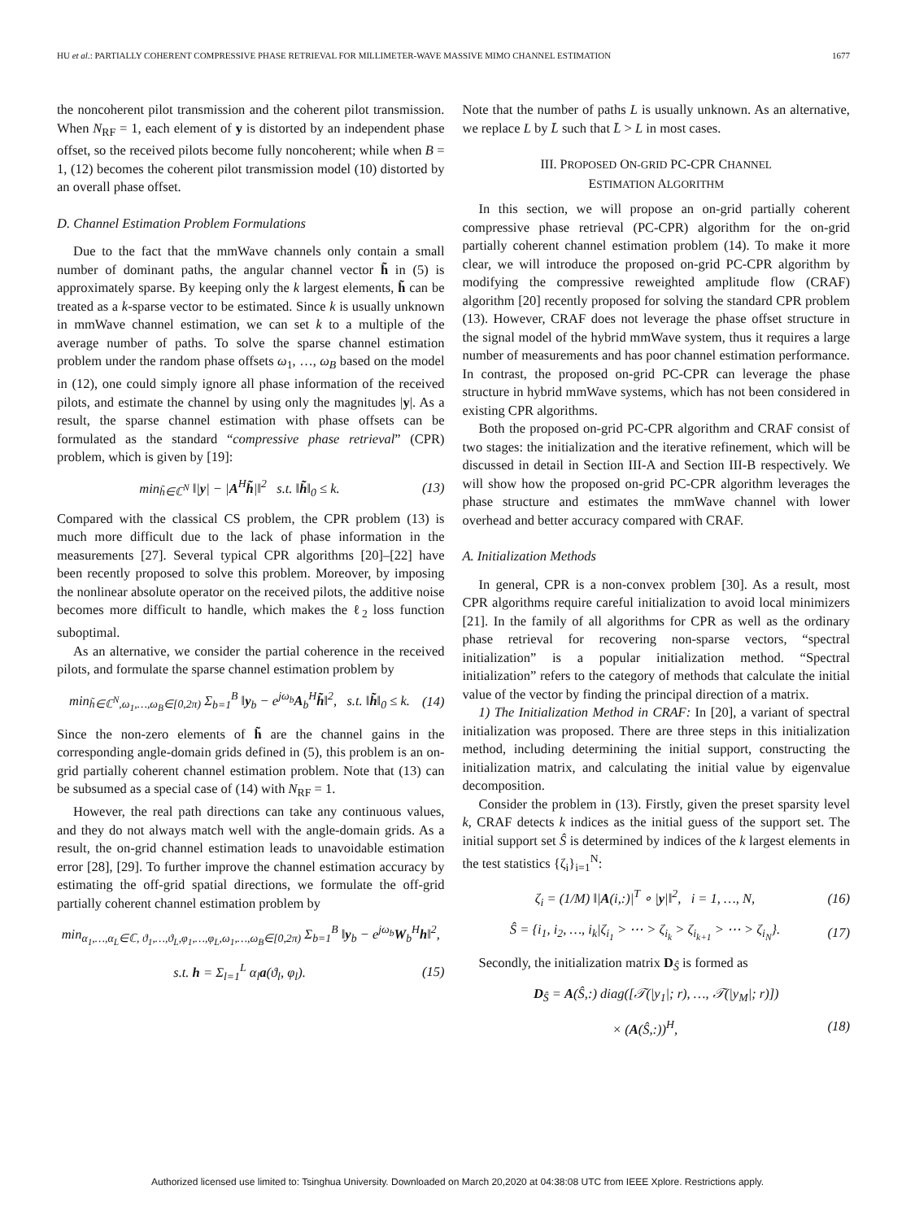HU et al.: PARTIALLY COHERENT COMPRESSIVE PHASE RETRIEVAL FOR MILLIMETER-WAVE MASSIVE MIMO CHANNEL ESTIMATION 1677
the noncoherent pilot transmission and the coherent pilot transmission. When N<sub>RF</sub> = 1, each element of y is distorted by an independent phase offset, so the received pilots become fully noncoherent; while when B = 1, (12) becomes the coherent pilot transmission model (10) distorted by an overall phase offset.
D. Channel Estimation Problem Formulations
Due to the fact that the mmWave channels only contain a small number of dominant paths, the angular channel vector h̃ in (5) is approximately sparse. By keeping only the k largest elements, h̃ can be treated as a k-sparse vector to be estimated. Since k is usually unknown in mmWave channel estimation, we can set k to a multiple of the average number of paths. To solve the sparse channel estimation problem under the random phase offsets ω<sub>1</sub>, …, ω<sub>B</sub> based on the model in (12), one could simply ignore all phase information of the received pilots, and estimate the channel by using only the magnitudes |y|. As a result, the sparse channel estimation with phase offsets can be formulated as the standard “compressive phase retrieval” (CPR) problem, which is given by [19]:
min<sub>h̃∈ℂ<sup>N</sup></sub> ‖|y| − |A<sup>H</sup>h̃|‖<sup>2</sup> s.t. ‖h̃‖<sub>0</sub> ≤ k. (13)
Compared with the classical CS problem, the CPR problem (13) is much more difficult due to the lack of phase information in the measurements [27]. Several typical CPR algorithms [20]–[22] have been recently proposed to solve this problem. Moreover, by imposing the nonlinear absolute operator on the received pilots, the additive noise becomes more difficult to handle, which makes the ℓ<sub>2</sub> loss function suboptimal.
As an alternative, we consider the partial coherence in the received pilots, and formulate the sparse channel estimation problem by
min<sub>h̃∈ℂ<sup>N</sup>,ω<sub>1</sub>,…,ω<sub>B</sub>∈[0,2π)</sub> Σ<sub>b=1</sub><sup>B</sup> ‖y<sub>b</sub> − e<sup>jω<sub>b</sub></sup>A<sub>b</sub><sup>H</sup>h̃‖<sup>2</sup>, s.t. ‖h̃‖<sub>0</sub> ≤ k. (14)
Since the non-zero elements of h̃ are the channel gains in the corresponding angle-domain grids defined in (5), this problem is an on-grid partially coherent channel estimation problem. Note that (13) can be subsumed as a special case of (14) with N<sub>RF</sub> = 1.
However, the real path directions can take any continuous values, and they do not always match well with the angle-domain grids. As a result, the on-grid channel estimation leads to unavoidable estimation error [28], [29]. To further improve the channel estimation accuracy by estimating the off-grid spatial directions, we formulate the off-grid partially coherent channel estimation problem by
min<sub>α<sub>1</sub>,…,α<sub>L</sub>∈ℂ, ϑ<sub>1</sub>,…,ϑ<sub>L</sub>,φ<sub>1</sub>,…,φ<sub>L</sub>,ω<sub>1</sub>,…,ω<sub>B</sub>∈[0,2π)</sub> Σ<sub>b=1</sub><sup>B</sup> ‖y<sub>b</sub> − e<sup>jω<sub>b</sub></sup>W<sub>b</sub><sup>H</sup>h‖<sup>2</sup>,
s.t. h = Σ<sub>l=1</sub><sup>L</sup> α<sub>l</sub>a(ϑ<sub>l</sub>, φ<sub>l</sub>). (15)
Note that the number of paths L is usually unknown. As an alternative, we replace L by L̄ such that L̄ > L in most cases.
III. PROPOSED ON-GRID PC-CPR CHANNEL
ESTIMATION ALGORITHM
In this section, we will propose an on-grid partially coherent compressive phase retrieval (PC-CPR) algorithm for the on-grid partially coherent channel estimation problem (14). To make it more clear, we will introduce the proposed on-grid PC-CPR algorithm by modifying the compressive reweighted amplitude flow (CRAF) algorithm [20] recently proposed for solving the standard CPR problem (13). However, CRAF does not leverage the phase offset structure in the signal model of the hybrid mmWave system, thus it requires a large number of measurements and has poor channel estimation performance. In contrast, the proposed on-grid PC-CPR can leverage the phase structure in hybrid mmWave systems, which has not been considered in existing CPR algorithms.
Both the proposed on-grid PC-CPR algorithm and CRAF consist of two stages: the initialization and the iterative refinement, which will be discussed in detail in Section III-A and Section III-B respectively. We will show how the proposed on-grid PC-CPR algorithm leverages the phase structure and estimates the mmWave channel with lower overhead and better accuracy compared with CRAF.
A. Initialization Methods
In general, CPR is a non-convex problem [30]. As a result, most CPR algorithms require careful initialization to avoid local minimizers [21]. In the family of all algorithms for CPR as well as the ordinary phase retrieval for recovering non-sparse vectors, “spectral initialization” is a popular initialization method. “Spectral initialization” refers to the category of methods that calculate the initial value of the vector by finding the principal direction of a matrix.
1) The Initialization Method in CRAF: In [20], a variant of spectral initialization was proposed. There are three steps in this initialization method, including determining the initial support, constructing the initialization matrix, and calculating the initial value by eigenvalue decomposition.
Consider the problem in (13). Firstly, given the preset sparsity level k, CRAF detects k indices as the initial guess of the support set. The initial support set Ŝ is determined by indices of the k largest elements in the test statistics {ζ<sub>i</sub>}<sub>i=1</sub><sup>N</sup>:
ζ<sub>i</sub> = (1/M) ‖|A(i,:)|<sup>T</sup> ∘ |y|‖<sup>2</sup>, i = 1, …, N, (16)
Ŝ = {i<sub>1</sub>, i<sub>2</sub>, …, i<sub>k</sub>|ζ<sub>i<sub>1</sub></sub> > ⋯ > ζ<sub>i<sub>k</sub></sub> > ζ<sub>i<sub>k+1</sub></sub> > ⋯ > ζ<sub>i<sub>N</sub></sub>}. (17)
Secondly, the initialization matrix D<sub>Ŝ</sub> is formed as
D<sub>Ŝ</sub> = A(Ŝ,:) diag([𝒯(|y<sub>1</sub>|; r), …, 𝒯(|y<sub>M</sub>|; r)])
× (A(Ŝ,:))<sup>H</sup>, (18)
Authorized licensed use limited to: Tsinghua University. Downloaded on March 20,2020 at 04:38:08 UTC from IEEE Xplore. Restrictions apply.